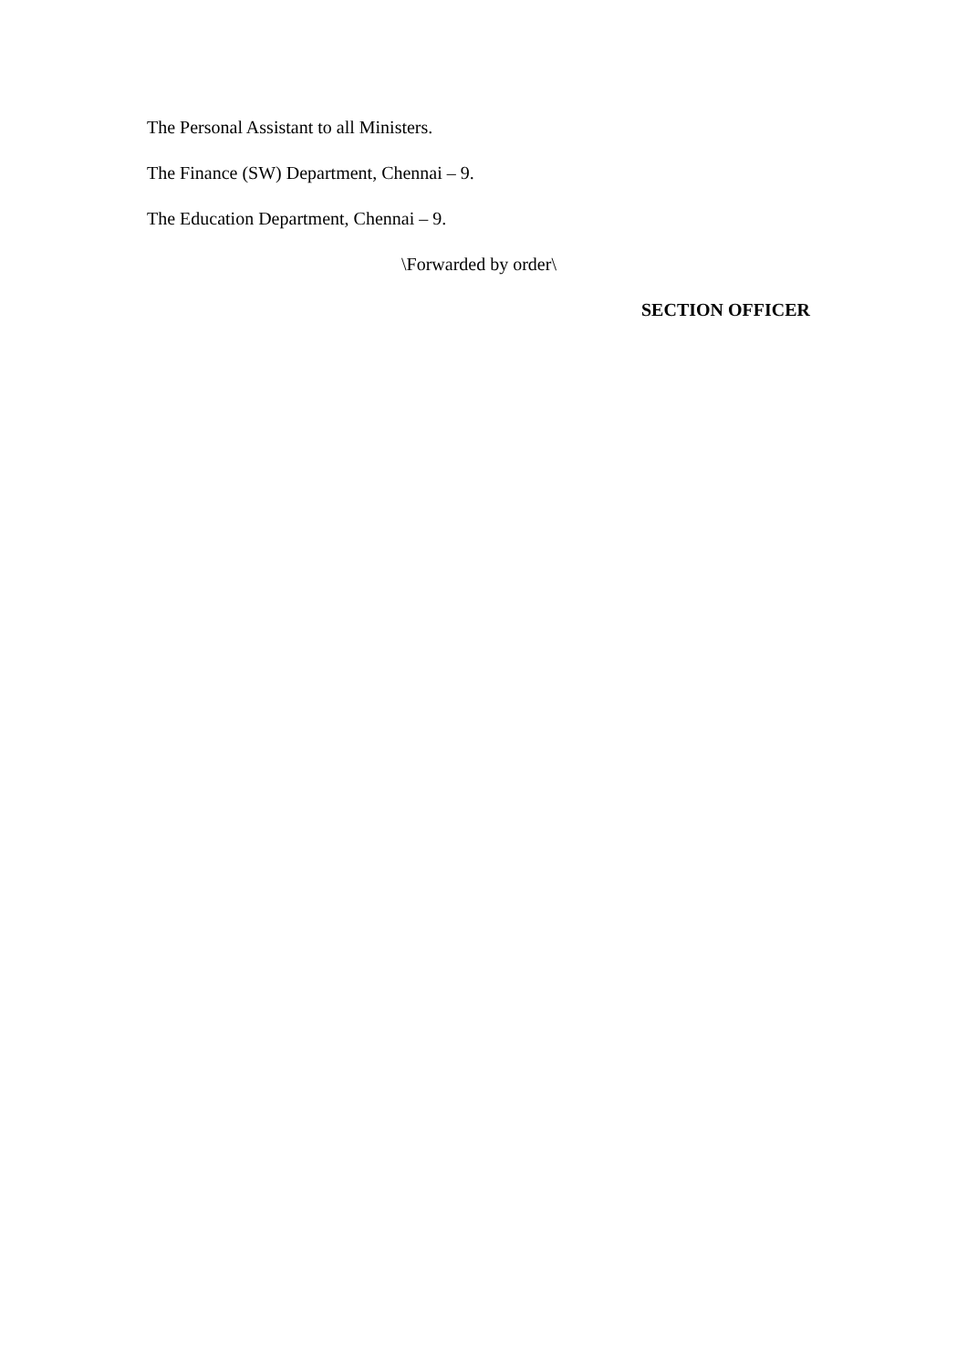The Personal Assistant to all Ministers.
The Finance (SW) Department, Chennai – 9.
The Education Department, Chennai – 9.
\Forwarded by order\
SECTION OFFICER